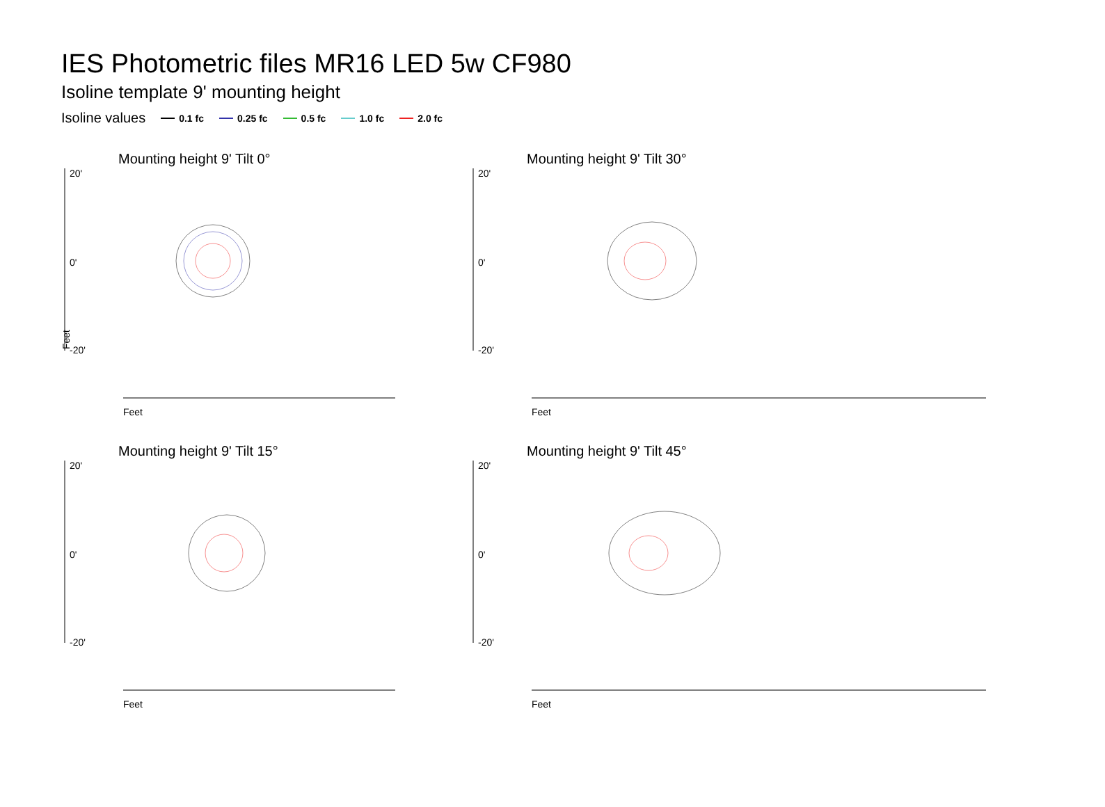IES Photometric files MR16 LED 5w CF980
Isoline template 9' mounting height
Isoline values 0.1 fc 0.25 fc 0.5 fc 1.0 fc 2.0 fc
Mounting height 9' Tilt 0°
20'
0'
-20'
Feet
Feet
Mounting height 9' Tilt 30°
20'
0'
-20'
Feet
Mounting height 9' Tilt 15°
20'
0'
-20'
Feet
Mounting height 9' Tilt 45°
20'
0'
-20'
Feet